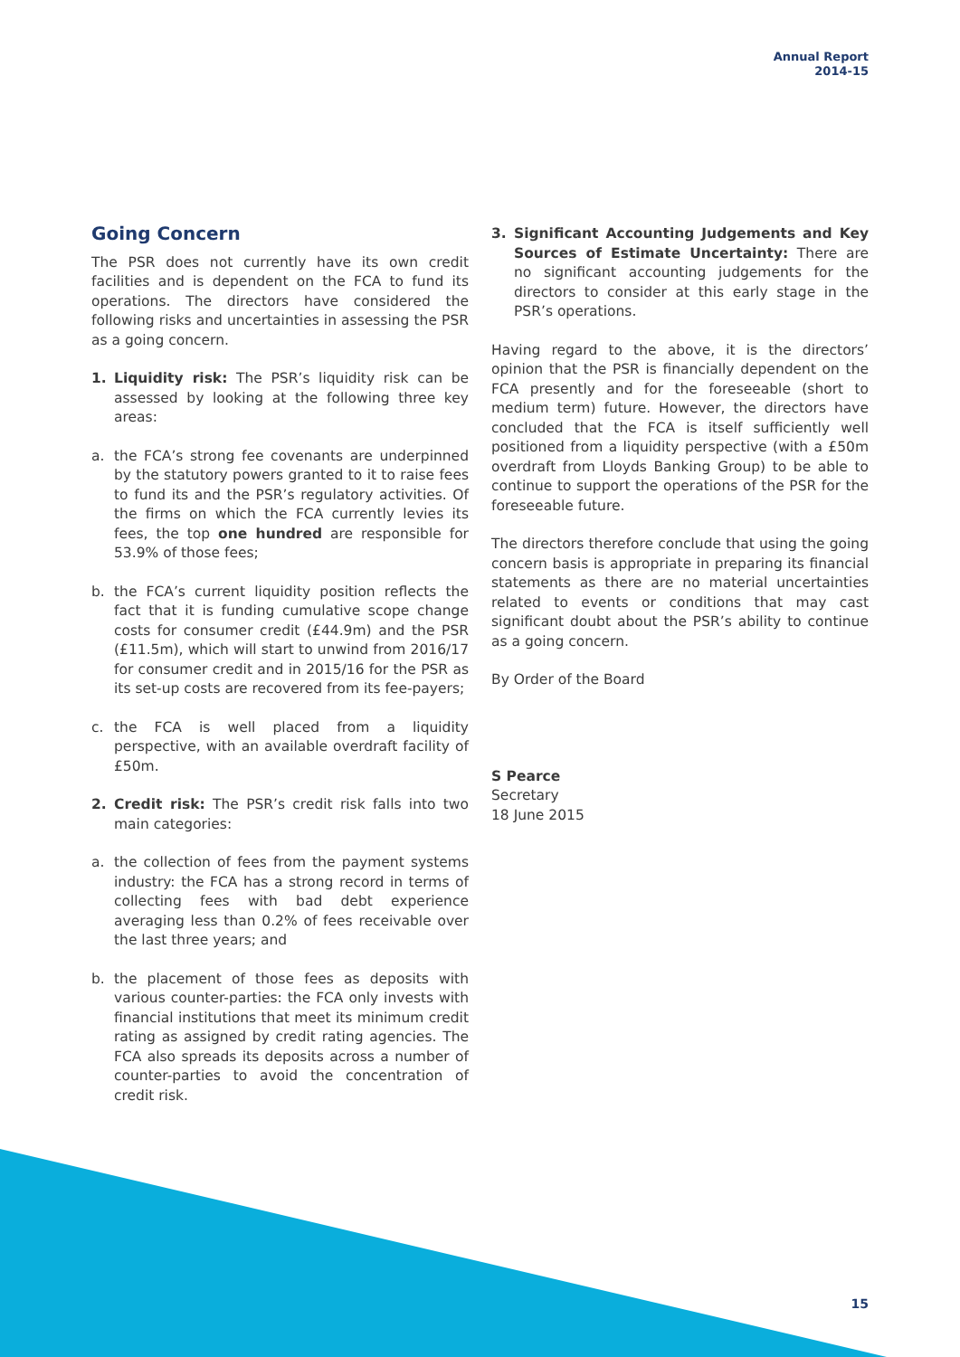Annual Report
2014-15
Going Concern
The PSR does not currently have its own credit facilities and is dependent on the FCA to fund its operations. The directors have considered the following risks and uncertainties in assessing the PSR as a going concern.
1. Liquidity risk: The PSR’s liquidity risk can be assessed by looking at the following three key areas:
a. the FCA’s strong fee covenants are underpinned by the statutory powers granted to it to raise fees to fund its and the PSR’s regulatory activities. Of the firms on which the FCA currently levies its fees, the top one hundred are responsible for 53.9% of those fees;
b. the FCA’s current liquidity position reflects the fact that it is funding cumulative scope change costs for consumer credit (£44.9m) and the PSR (£11.5m), which will start to unwind from 2016/17 for consumer credit and in 2015/16 for the PSR as its set-up costs are recovered from its fee-payers;
c. the FCA is well placed from a liquidity perspective, with an available overdraft facility of £50m.
2. Credit risk: The PSR’s credit risk falls into two main categories:
a. the collection of fees from the payment systems industry: the FCA has a strong record in terms of collecting fees with bad debt experience averaging less than 0.2% of fees receivable over the last three years; and
b. the placement of those fees as deposits with various counter-parties: the FCA only invests with financial institutions that meet its minimum credit rating as assigned by credit rating agencies. The FCA also spreads its deposits across a number of counter-parties to avoid the concentration of credit risk.
3. Significant Accounting Judgements and Key Sources of Estimate Uncertainty: There are no significant accounting judgements for the directors to consider at this early stage in the PSR’s operations.
Having regard to the above, it is the directors’ opinion that the PSR is financially dependent on the FCA presently and for the foreseeable (short to medium term) future. However, the directors have concluded that the FCA is itself sufficiently well positioned from a liquidity perspective (with a £50m overdraft from Lloyds Banking Group) to be able to continue to support the operations of the PSR for the foreseeable future.
The directors therefore conclude that using the going concern basis is appropriate in preparing its financial statements as there are no material uncertainties related to events or conditions that may cast significant doubt about the PSR’s ability to continue as a going concern.
By Order of the Board
S Pearce
Secretary
18 June 2015
15